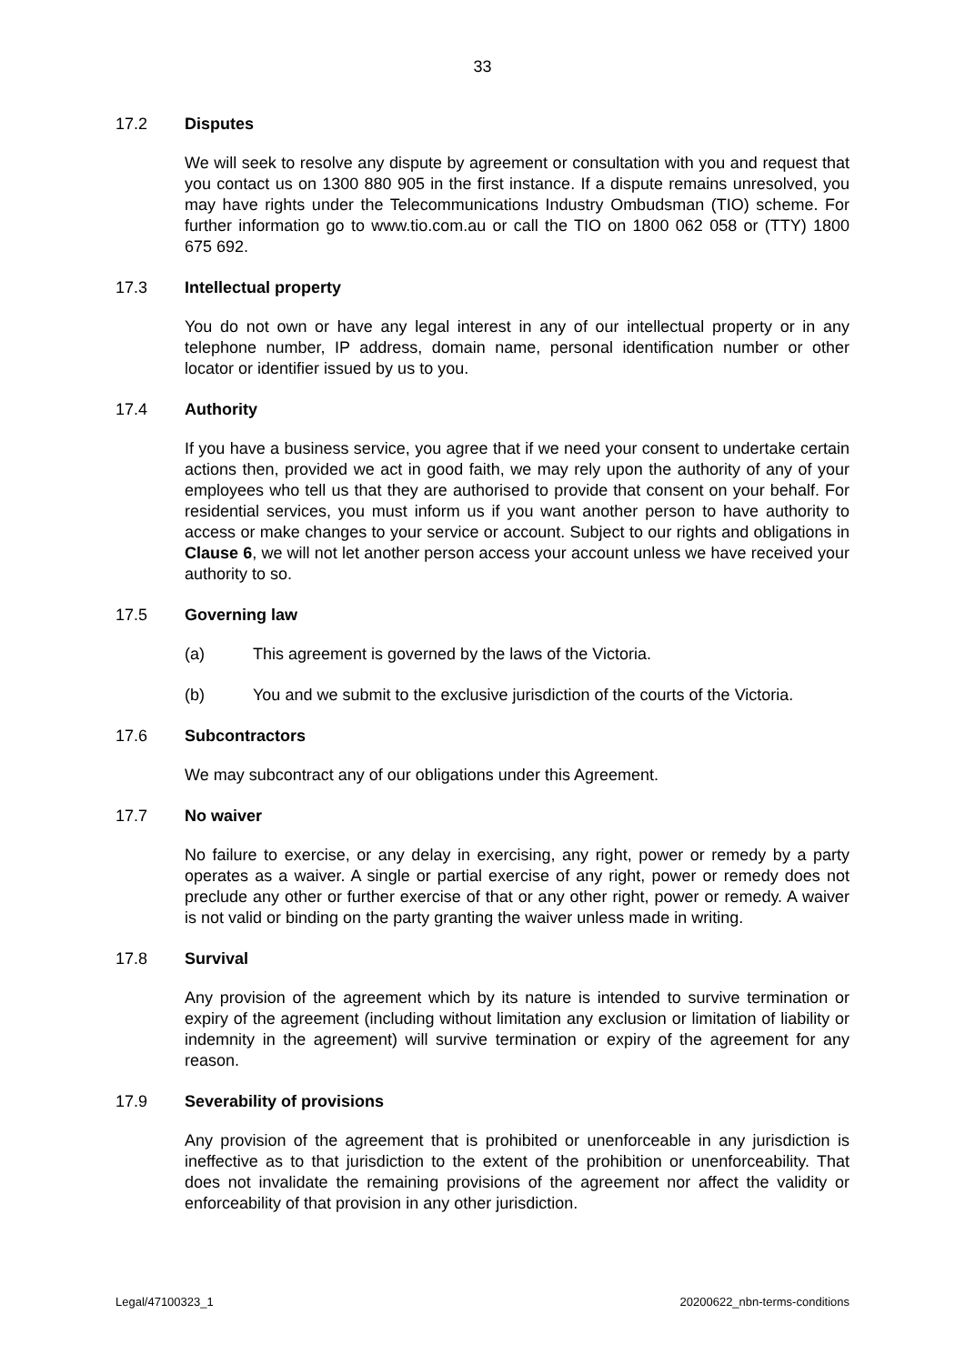33
17.2 Disputes
We will seek to resolve any dispute by agreement or consultation with you and request that you contact us on 1300 880 905 in the first instance. If a dispute remains unresolved, you may have rights under the Telecommunications Industry Ombudsman (TIO) scheme. For further information go to www.tio.com.au or call the TIO on 1800 062 058 or (TTY) 1800 675 692.
17.3 Intellectual property
You do not own or have any legal interest in any of our intellectual property or in any telephone number, IP address, domain name, personal identification number or other locator or identifier issued by us to you.
17.4 Authority
If you have a business service, you agree that if we need your consent to undertake certain actions then, provided we act in good faith, we may rely upon the authority of any of your employees who tell us that they are authorised to provide that consent on your behalf. For residential services, you must inform us if you want another person to have authority to access or make changes to your service or account. Subject to our rights and obligations in Clause 6, we will not let another person access your account unless we have received your authority to so.
17.5 Governing law
(a) This agreement is governed by the laws of the Victoria.
(b) You and we submit to the exclusive jurisdiction of the courts of the Victoria.
17.6 Subcontractors
We may subcontract any of our obligations under this Agreement.
17.7 No waiver
No failure to exercise, or any delay in exercising, any right, power or remedy by a party operates as a waiver. A single or partial exercise of any right, power or remedy does not preclude any other or further exercise of that or any other right, power or remedy. A waiver is not valid or binding on the party granting the waiver unless made in writing.
17.8 Survival
Any provision of the agreement which by its nature is intended to survive termination or expiry of the agreement (including without limitation any exclusion or limitation of liability or indemnity in the agreement) will survive termination or expiry of the agreement for any reason.
17.9 Severability of provisions
Any provision of the agreement that is prohibited or unenforceable in any jurisdiction is ineffective as to that jurisdiction to the extent of the prohibition or unenforceability. That does not invalidate the remaining provisions of the agreement nor affect the validity or enforceability of that provision in any other jurisdiction.
Legal/47100323_1 20200622_nbn-terms-conditions